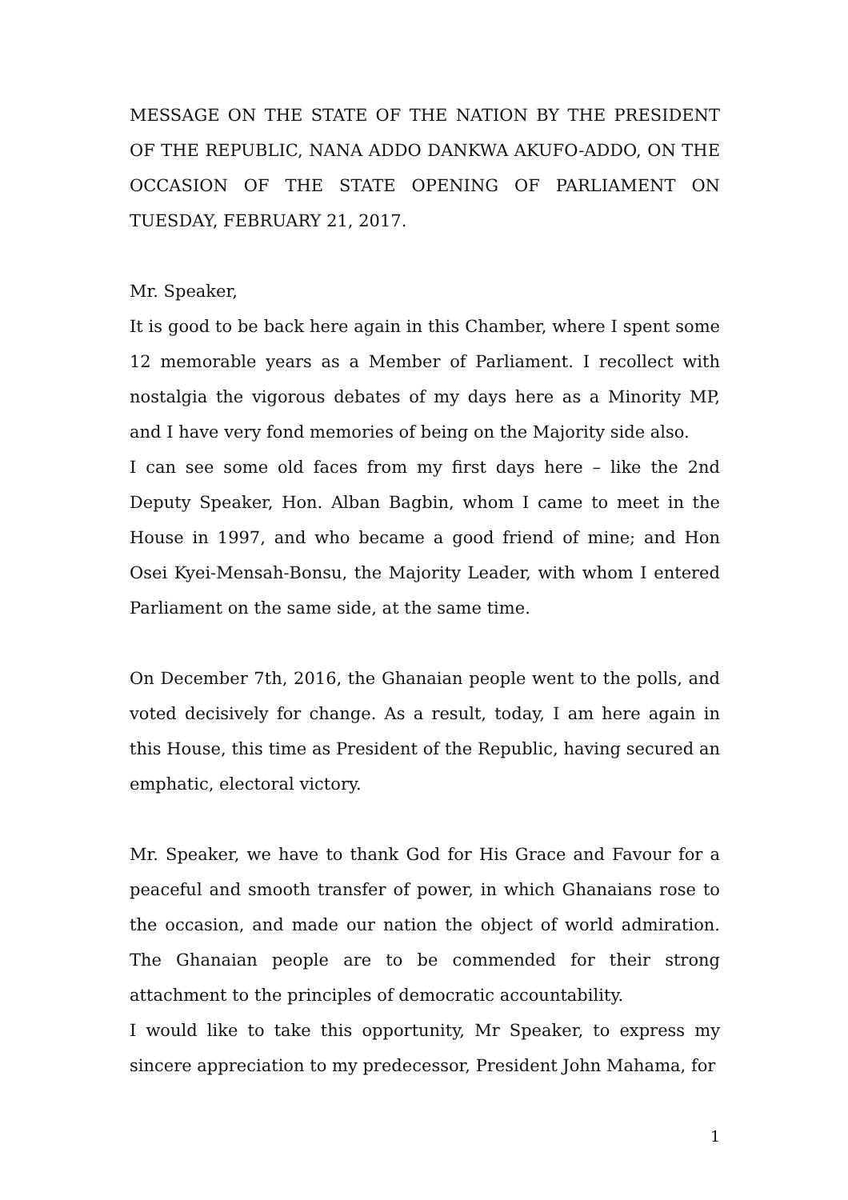MESSAGE ON THE STATE OF THE NATION BY THE PRESIDENT OF THE REPUBLIC, NANA ADDO DANKWA AKUFO-ADDO, ON THE OCCASION OF THE STATE OPENING OF PARLIAMENT ON TUESDAY, FEBRUARY 21, 2017.
Mr. Speaker,
It is good to be back here again in this Chamber, where I spent some 12 memorable years as a Member of Parliament. I recollect with nostalgia the vigorous debates of my days here as a Minority MP, and I have very fond memories of being on the Majority side also.
I can see some old faces from my first days here – like the 2nd Deputy Speaker, Hon. Alban Bagbin, whom I came to meet in the House in 1997, and who became a good friend of mine; and Hon Osei Kyei-Mensah-Bonsu, the Majority Leader, with whom I entered Parliament on the same side, at the same time.
On December 7th, 2016, the Ghanaian people went to the polls, and voted decisively for change. As a result, today, I am here again in this House, this time as President of the Republic, having secured an emphatic, electoral victory.
Mr. Speaker, we have to thank God for His Grace and Favour for a peaceful and smooth transfer of power, in which Ghanaians rose to the occasion, and made our nation the object of world admiration. The Ghanaian people are to be commended for their strong attachment to the principles of democratic accountability.
I would like to take this opportunity, Mr Speaker, to express my sincere appreciation to my predecessor, President John Mahama, for
1